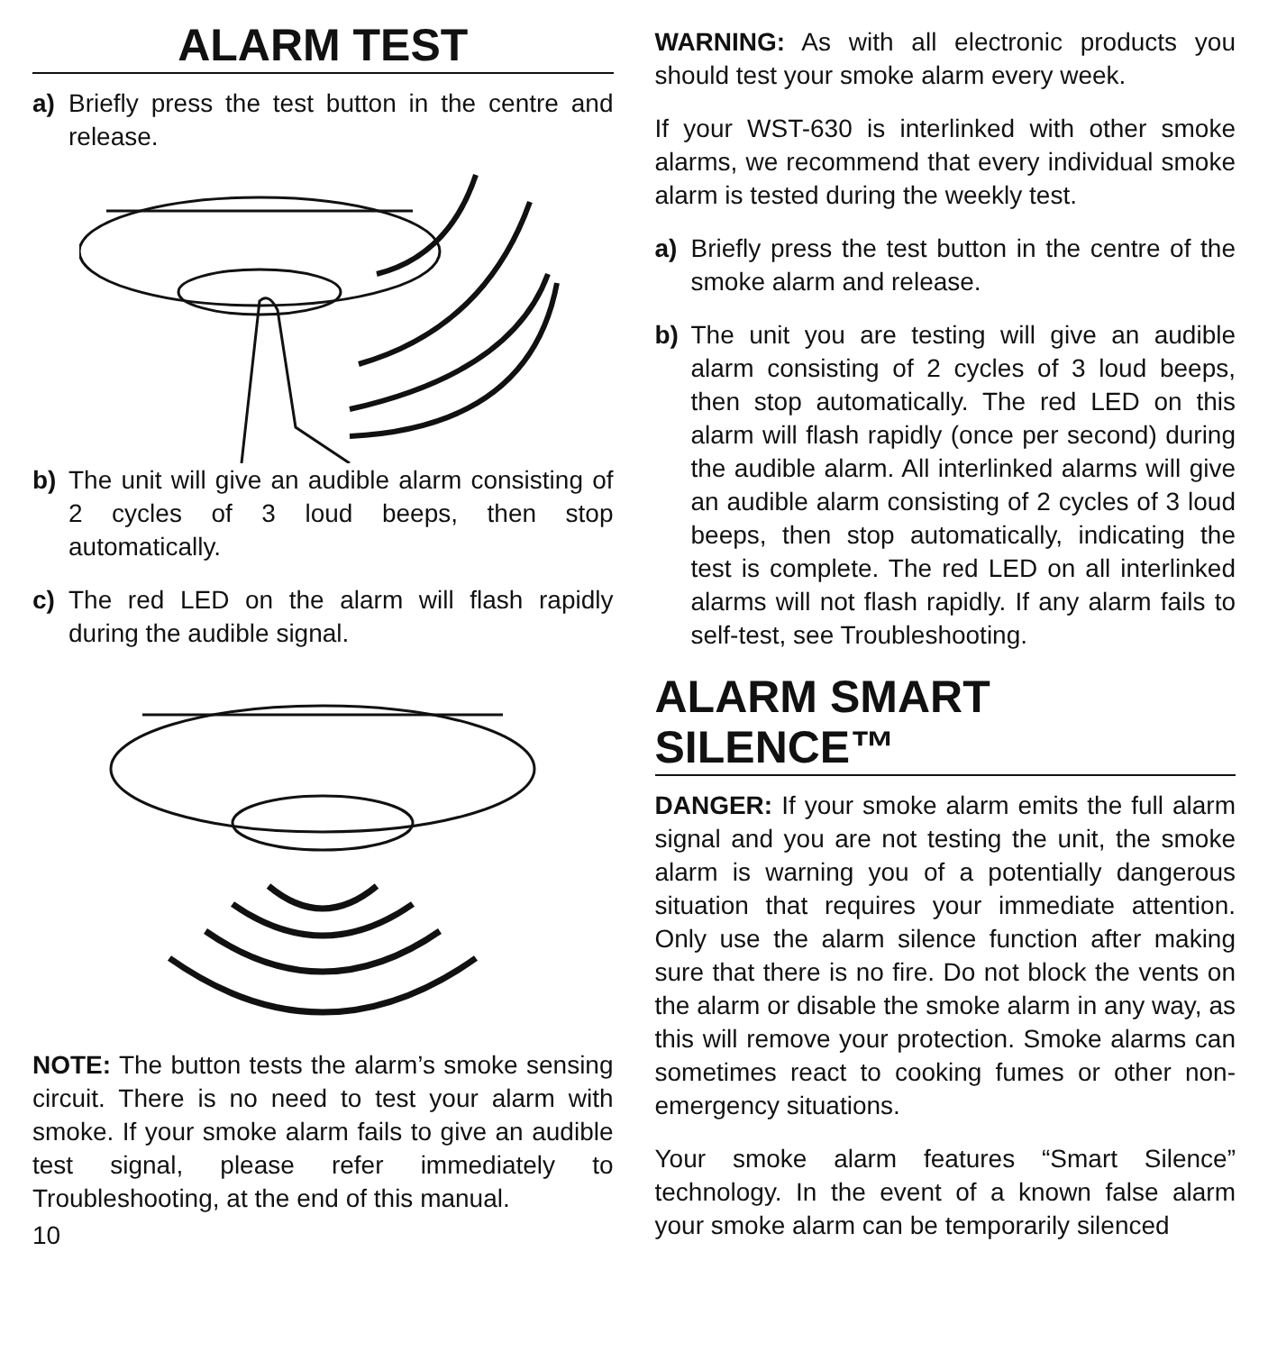ALARM TEST
a) Briefly press the test button in the centre and release.
b) The unit will give an audible alarm consisting of 2 cycles of 3 loud beeps, then stop automatically.
c) The red LED on the alarm will flash rapidly during the audible signal.
NOTE: The button tests the alarm’s smoke sensing circuit. There is no need to test your alarm with smoke. If your smoke alarm fails to give an audible test signal, please refer immediately to Troubleshooting, at the end of this manual.
10
WARNING: As with all electronic products you should test your smoke alarm every week.
If your WST-630 is interlinked with other smoke alarms, we recommend that every individual smoke alarm is tested during the weekly test.
a) Briefly press the test button in the centre of the smoke alarm and release.
b) The unit you are testing will give an audible alarm consisting of 2 cycles of 3 loud beeps, then stop automatically. The red LED on this alarm will flash rapidly (once per second) during the audible alarm. All interlinked alarms will give an audible alarm consisting of 2 cycles of 3 loud beeps, then stop automatically, indicating the test is complete. The red LED on all interlinked alarms will not flash rapidly. If any alarm fails to self-test, see Troubleshooting.
ALARM SMART SILENCE™
DANGER: If your smoke alarm emits the full alarm signal and you are not testing the unit, the smoke alarm is warning you of a potentially dangerous situation that requires your immediate attention. Only use the alarm silence function after making sure that there is no fire. Do not block the vents on the alarm or disable the smoke alarm in any way, as this will remove your protection. Smoke alarms can sometimes react to cooking fumes or other non-emergency situations.
Your smoke alarm features “Smart Silence” technology. In the event of a known false alarm your smoke alarm can be temporarily silenced